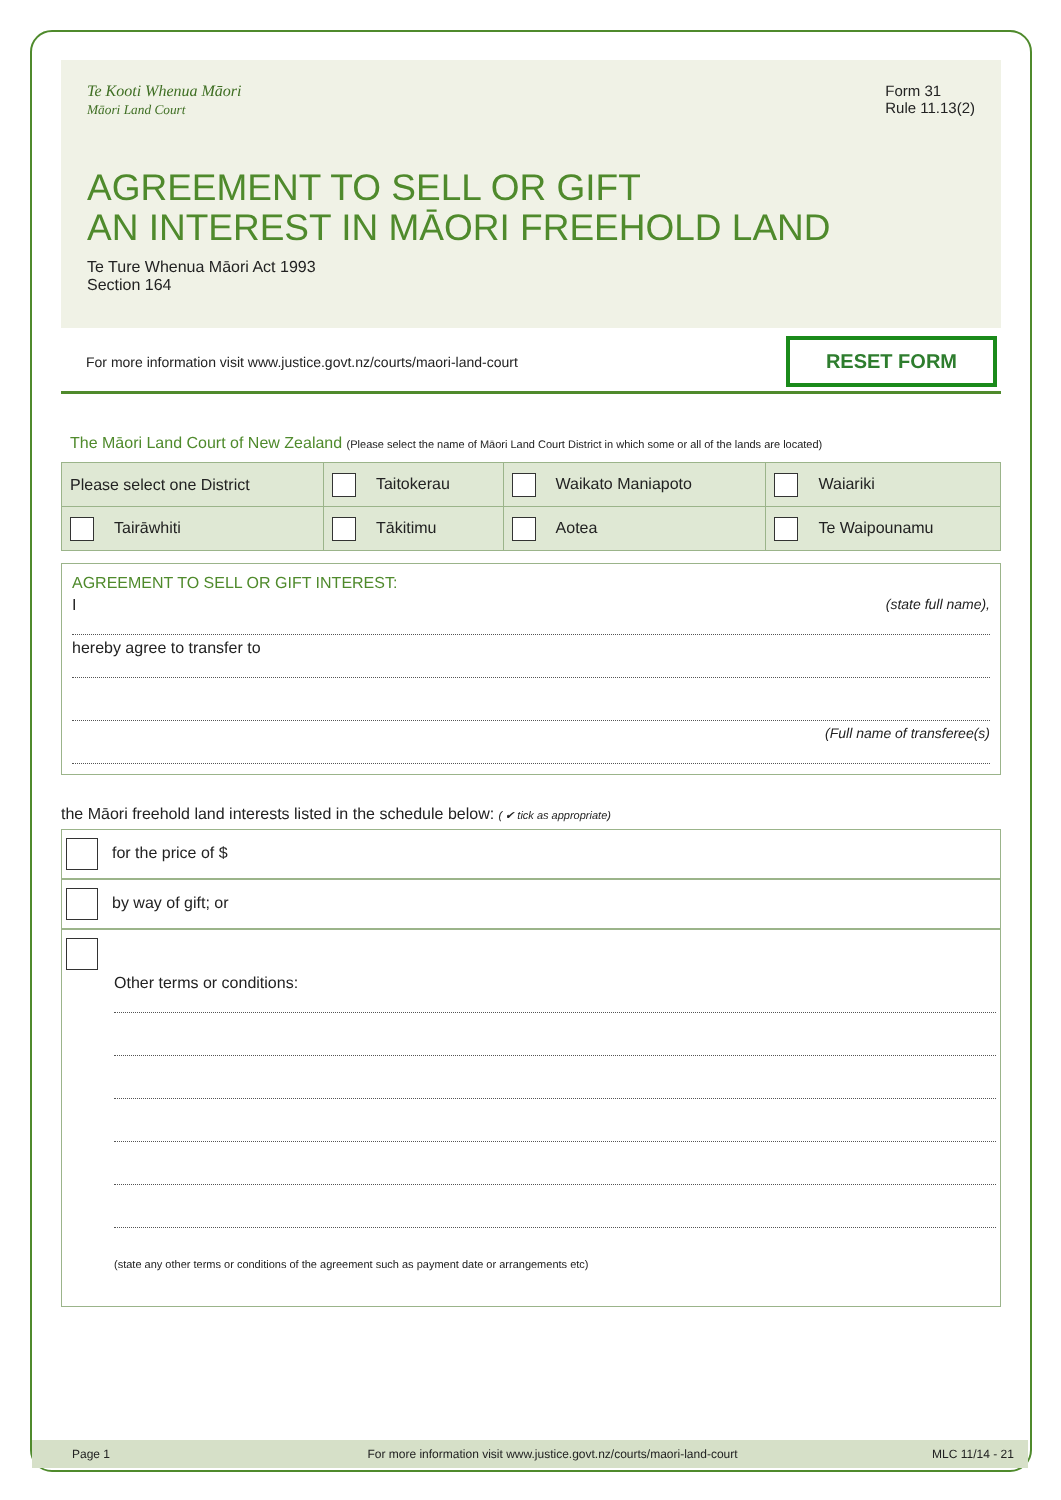Te Kooti Whenua Māori
Māori Land Court
Form 31
Rule 11.13(2)
AGREEMENT TO SELL OR GIFT
AN INTEREST IN MĀORI FREEHOLD LAND
Te Ture Whenua Māori Act 1993
Section 164
For more information visit www.justice.govt.nz/courts/maori-land-court RESET FORM
The Māori Land Court of New Zealand (Please select the name of Māori Land Court District in which some or all of the lands are located)
| Please select one District | Taitokerau | Waikato Maniapoto | Waiariki |
| Tairāwhiti | Tākitimu | Aotea | Te Waipounamu |
AGREEMENT TO SELL OR GIFT INTEREST:
I (state full name),
hereby agree to transfer to
(Full name of transferee(s)
the Māori freehold land interests listed in the schedule below: ( ✔ tick as appropriate)
for the price of $
by way of gift; or
Other terms or conditions:
(state any other terms or conditions of the agreement such as payment date or arrangements etc)
Page 1 For more information visit www.justice.govt.nz/courts/maori-land-court MLC 11/14 - 21